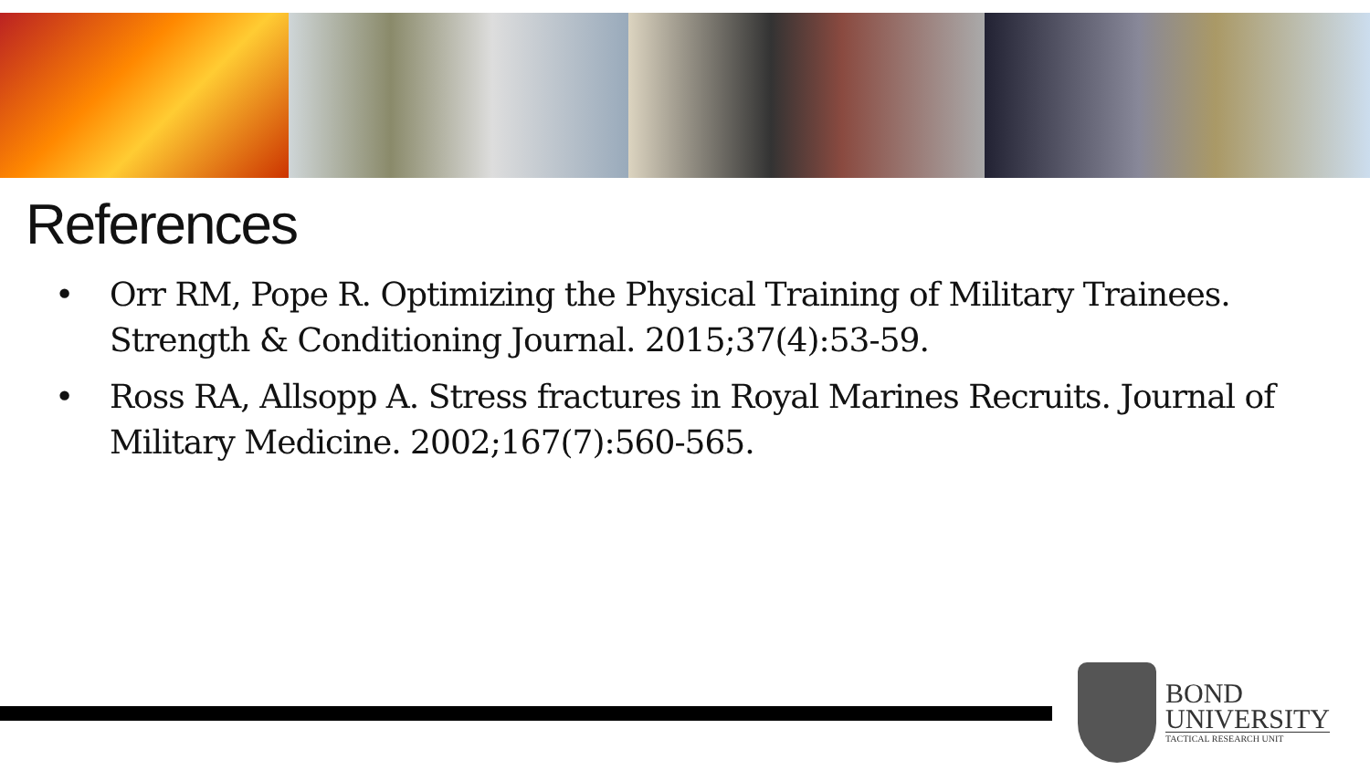References
• Orr RM, Pope R. Optimizing the Physical Training of Military Trainees. Strength & Conditioning Journal. 2015;37(4):53-59.
• Ross RA, Allsopp A. Stress fractures in Royal Marines Recruits. Journal of Military Medicine. 2002;167(7):560-565.
BOND
UNIVERSITY
TACTICAL RESEARCH UNIT